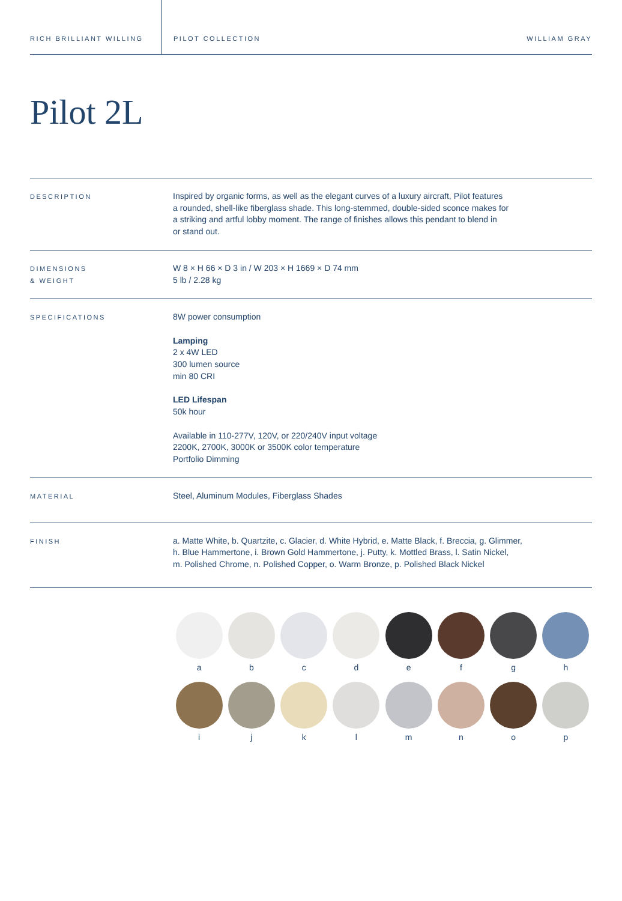RICH BRILLIANT WILLING PILOT COLLECTION WILLIAM GRAY
Pilot 2L
| DESCRIPTION | Inspired by organic forms, as well as the elegant curves of a luxury aircraft, Pilot features a rounded, shell-like fiberglass shade. This long-stemmed, double-sided sconce makes for a striking and artful lobby moment. The range of finishes allows this pendant to blend in or stand out. |
| DIMENSIONS & WEIGHT | W 8 × H 66 × D 3 in / W 203 × H 1669 × D 74 mm 5 lb / 2.28 kg |
| SPECIFICATIONS | 8W power consumption Lamping 2 x 4W LED 300 lumen source min 80 CRI LED Lifespan 50k hour Available in 110-277V, 120V, or 220/240V input voltage 2200K, 2700K, 3000K or 3500K color temperature Portfolio Dimming |
| MATERIAL | Steel, Aluminum Modules, Fiberglass Shades |
| FINISH | a. Matte White, b. Quartzite, c. Glacier, d. White Hybrid, e. Matte Black, f. Breccia, g. Glimmer, h. Blue Hammertone, i. Brown Gold Hammertone, j. Putty, k. Mottled Brass, l. Satin Nickel, m. Polished Chrome, n. Polished Copper, o. Warm Bronze, p. Polished Black Nickel |
a
b
c
d
e
f
g
h
i
j
k
l
m
n
o
p